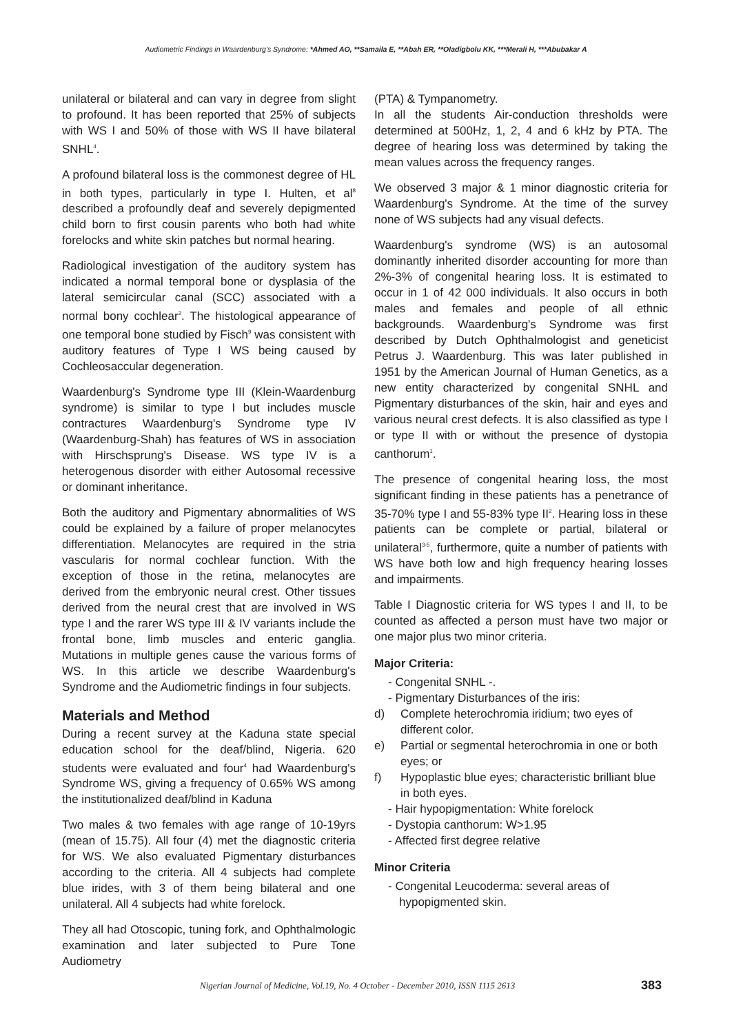Audiometric Findings in Waardenburg's Syndrome: *Ahmed AO, **Samaila E, **Abah ER, **Oladigbolu KK, ***Merali H, ***Abubakar A
unilateral or bilateral and can vary in degree from slight to profound. It has been reported that 25% of subjects with WS I and 50% of those with WS II have bilateral SNHL<sup>4</sup>.
A profound bilateral loss is the commonest degree of HL in both types, particularly in type I. Hulten, et al<sup>8</sup> described a profoundly deaf and severely depigmented child born to first cousin parents who both had white forelocks and white skin patches but normal hearing.
Radiological investigation of the auditory system has indicated a normal temporal bone or dysplasia of the lateral semicircular canal (SCC) associated with a normal bony cochlear<sup>2</sup>. The histological appearance of one temporal bone studied by Fisch<sup>9</sup> was consistent with auditory features of Type I WS being caused by Cochleosaccular degeneration.
Waardenburg's Syndrome type III (Klein-Waardenburg syndrome) is similar to type I but includes muscle contractures Waardenburg's Syndrome type IV (Waardenburg-Shah) has features of WS in association with Hirschsprung's Disease. WS type IV is a heterogenous disorder with either Autosomal recessive or dominant inheritance.
Both the auditory and Pigmentary abnormalities of WS could be explained by a failure of proper melanocytes differentiation. Melanocytes are required in the stria vascularis for normal cochlear function. With the exception of those in the retina, melanocytes are derived from the embryonic neural crest. Other tissues derived from the neural crest that are involved in WS type I and the rarer WS type III & IV variants include the frontal bone, limb muscles and enteric ganglia. Mutations in multiple genes cause the various forms of WS. In this article we describe Waardenburg's Syndrome and the Audiometric findings in four subjects.
Materials and Method
During a recent survey at the Kaduna state special education school for the deaf/blind, Nigeria. 620 students were evaluated and four<sup>4</sup> had Waardenburg's Syndrome WS, giving a frequency of 0.65% WS among the institutionalized deaf/blind in Kaduna
Two males & two females with age range of 10-19yrs (mean of 15.75). All four (4) met the diagnostic criteria for WS. We also evaluated Pigmentary disturbances according to the criteria. All 4 subjects had complete blue irides, with 3 of them being bilateral and one unilateral. All 4 subjects had white forelock.
They all had Otoscopic, tuning fork, and Ophthalmologic examination and later subjected to Pure Tone Audiometry
(PTA) & Tympanometry.
In all the students Air-conduction thresholds were determined at 500Hz, 1, 2, 4 and 6 kHz by PTA. The degree of hearing loss was determined by taking the mean values across the frequency ranges.
We observed 3 major & 1 minor diagnostic criteria for Waardenburg's Syndrome. At the time of the survey none of WS subjects had any visual defects.
Waardenburg's syndrome (WS) is an autosomal dominantly inherited disorder accounting for more than 2%-3% of congenital hearing loss. It is estimated to occur in 1 of 42 000 individuals. It also occurs in both males and females and people of all ethnic backgrounds. Waardenburg's Syndrome was first described by Dutch Ophthalmologist and geneticist Petrus J. Waardenburg. This was later published in 1951 by the American Journal of Human Genetics, as a new entity characterized by congenital SNHL and Pigmentary disturbances of the skin, hair and eyes and various neural crest defects. It is also classified as type I or type II with or without the presence of dystopia canthorum<sup>1</sup>.
The presence of congenital hearing loss, the most significant finding in these patients has a penetrance of 35-70% type I and 55-83% type II<sup>2</sup>. Hearing loss in these patients can be complete or partial, bilateral or unilateral<sup>3-5</sup>, furthermore, quite a number of patients with WS have both low and high frequency hearing losses and impairments.
Table I Diagnostic criteria for WS types I and II, to be counted as affected a person must have two major or one major plus two minor criteria.
Major Criteria:
- Congenital SNHL -.
- Pigmentary Disturbances of the iris:
d) Complete heterochromia iridium; two eyes of different color.
e) Partial or segmental heterochromia in one or both eyes; or
f) Hypoplastic blue eyes; characteristic brilliant blue in both eyes.
- Hair hypopigmentation: White forelock
- Dystopia canthorum: W>1.95
- Affected first degree relative
Minor Criteria
- Congenital Leucoderma: several areas of hypopigmented skin.
Nigerian Journal of Medicine, Vol.19, No. 4 October - December 2010, ISSN 1115 2613 383